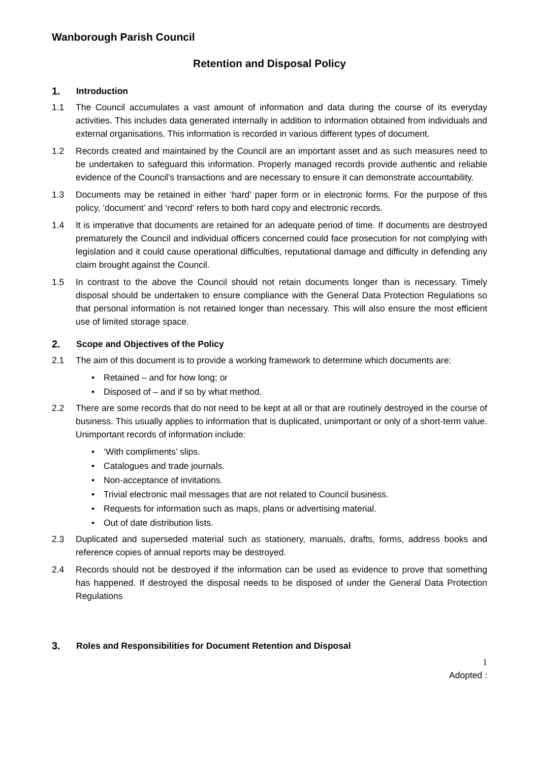Wanborough Parish Council
Retention and Disposal Policy
1. Introduction
1.1 The Council accumulates a vast amount of information and data during the course of its everyday activities. This includes data generated internally in addition to information obtained from individuals and external organisations. This information is recorded in various different types of document.
1.2 Records created and maintained by the Council are an important asset and as such measures need to be undertaken to safeguard this information. Properly managed records provide authentic and reliable evidence of the Council’s transactions and are necessary to ensure it can demonstrate accountability.
1.3 Documents may be retained in either ‘hard’ paper form or in electronic forms. For the purpose of this policy, ‘document’ and ‘record’ refers to both hard copy and electronic records.
1.4 It is imperative that documents are retained for an adequate period of time. If documents are destroyed prematurely the Council and individual officers concerned could face prosecution for not complying with legislation and it could cause operational difficulties, reputational damage and difficulty in defending any claim brought against the Council.
1.5 In contrast to the above the Council should not retain documents longer than is necessary. Timely disposal should be undertaken to ensure compliance with the General Data Protection Regulations so that personal information is not retained longer than necessary. This will also ensure the most efficient use of limited storage space.
2. Scope and Objectives of the Policy
2.1 The aim of this document is to provide a working framework to determine which documents are:
Retained – and for how long; or
Disposed of – and if so by what method.
2.2 There are some records that do not need to be kept at all or that are routinely destroyed in the course of business. This usually applies to information that is duplicated, unimportant or only of a short-term value. Unimportant records of information include:
‘With compliments’ slips.
Catalogues and trade journals.
Non-acceptance of invitations.
Trivial electronic mail messages that are not related to Council business.
Requests for information such as maps, plans or advertising material.
Out of date distribution lists.
2.3 Duplicated and superseded material such as stationery, manuals, drafts, forms, address books and reference copies of annual reports may be destroyed.
2.4 Records should not be destroyed if the information can be used as evidence to prove that something has happened. If destroyed the disposal needs to be disposed of under the General Data Protection Regulations
3. Roles and Responsibilities for Document Retention and Disposal
1
Adopted :